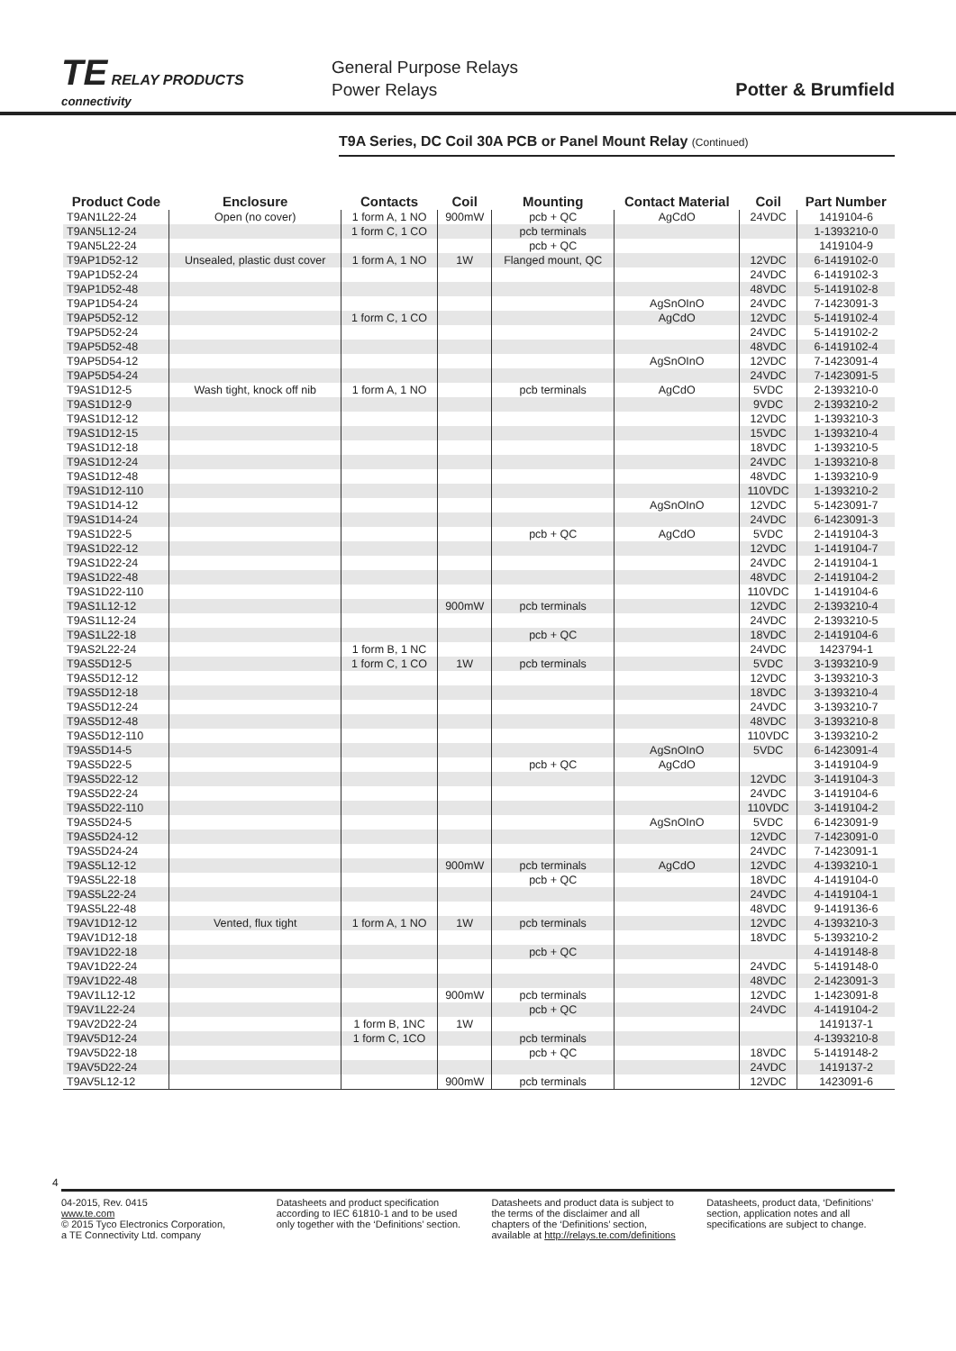TE RELAY PRODUCTS
connectivity
General Purpose Relays
Power Relays
Potter & Brumfield
T9A Series, DC Coil 30A PCB or Panel Mount Relay (Continued)
| Product Code | Enclosure | Contacts | Coil | Mounting | Contact Material | Coil | Part Number |
| --- | --- | --- | --- | --- | --- | --- | --- |
| T9AN1L22-24 | Open (no cover) | 1 form A, 1 NO | 900mW | pcb + QC | AgCdO | 24VDC | 1419104-6 |
| T9AN5L12-24 | | 1 form C, 1 CO | | pcb terminals | | | 1-1393210-0 |
| T9AN5L22-24 | | | | pcb + QC | | | 1419104-9 |
| T9AP1D52-12 | Unsealed, plastic dust cover | 1 form A, 1 NO | 1W | Flanged mount, QC | | 12VDC | 6-1419102-0 |
| T9AP1D52-24 | | | | | | 24VDC | 6-1419102-3 |
| T9AP1D52-48 | | | | | | 48VDC | 5-1419102-8 |
| T9AP1D54-24 | | | | | AgSnOInO | 24VDC | 7-1423091-3 |
| T9AP5D52-12 | | 1 form C, 1 CO | | | AgCdO | 12VDC | 5-1419102-4 |
| T9AP5D52-24 | | | | | | 24VDC | 5-1419102-2 |
| T9AP5D52-48 | | | | | | 48VDC | 6-1419102-4 |
| T9AP5D54-12 | | | | | AgSnOInO | 12VDC | 7-1423091-4 |
| T9AP5D54-24 | | | | | | 24VDC | 7-1423091-5 |
| T9AS1D12-5 | Wash tight, knock off nib | 1 form A, 1 NO | | pcb terminals | AgCdO | 5VDC | 2-1393210-0 |
| T9AS1D12-9 | | | | | | 9VDC | 2-1393210-2 |
| T9AS1D12-12 | | | | | | 12VDC | 1-1393210-3 |
| T9AS1D12-15 | | | | | | 15VDC | 1-1393210-4 |
| T9AS1D12-18 | | | | | | 18VDC | 1-1393210-5 |
| T9AS1D12-24 | | | | | | 24VDC | 1-1393210-8 |
| T9AS1D12-48 | | | | | | 48VDC | 1-1393210-9 |
| T9AS1D12-110 | | | | | | 110VDC | 1-1393210-2 |
| T9AS1D14-12 | | | | | AgSnOInO | 12VDC | 5-1423091-7 |
| T9AS1D14-24 | | | | | | 24VDC | 6-1423091-3 |
| T9AS1D22-5 | | | | pcb + QC | AgCdO | 5VDC | 2-1419104-3 |
| T9AS1D22-12 | | | | | | 12VDC | 1-1419104-7 |
| T9AS1D22-24 | | | | | | 24VDC | 2-1419104-1 |
| T9AS1D22-48 | | | | | | 48VDC | 2-1419104-2 |
| T9AS1D22-110 | | | | | | 110VDC | 1-1419104-6 |
| T9AS1L12-12 | | | 900mW | pcb terminals | | 12VDC | 2-1393210-4 |
| T9AS1L12-24 | | | | | | 24VDC | 2-1393210-5 |
| T9AS1L22-18 | | | | pcb + QC | | 18VDC | 2-1419104-6 |
| T9AS2L22-24 | | 1 form B, 1 NC | | | | 24VDC | 1423794-1 |
| T9AS5D12-5 | | 1 form C, 1 CO | 1W | pcb terminals | | 5VDC | 3-1393210-9 |
| T9AS5D12-12 | | | | | | 12VDC | 3-1393210-3 |
| T9AS5D12-18 | | | | | | 18VDC | 3-1393210-4 |
| T9AS5D12-24 | | | | | | 24VDC | 3-1393210-7 |
| T9AS5D12-48 | | | | | | 48VDC | 3-1393210-8 |
| T9AS5D12-110 | | | | | | 110VDC | 3-1393210-2 |
| T9AS5D14-5 | | | | | AgSnOInO | 5VDC | 6-1423091-4 |
| T9AS5D22-5 | | | | pcb + QC | AgCdO | | 3-1419104-9 |
| T9AS5D22-12 | | | | | | 12VDC | 3-1419104-3 |
| T9AS5D22-24 | | | | | | 24VDC | 3-1419104-6 |
| T9AS5D22-110 | | | | | | 110VDC | 3-1419104-2 |
| T9AS5D24-5 | | | | | AgSnOInO | 5VDC | 6-1423091-9 |
| T9AS5D24-12 | | | | | | 12VDC | 7-1423091-0 |
| T9AS5D24-24 | | | | | | 24VDC | 7-1423091-1 |
| T9AS5L12-12 | | | 900mW | pcb terminals | AgCdO | 12VDC | 4-1393210-1 |
| T9AS5L22-18 | | | | pcb + QC | | 18VDC | 4-1419104-0 |
| T9AS5L22-24 | | | | | | 24VDC | 4-1419104-1 |
| T9AS5L22-48 | | | | | | 48VDC | 9-1419136-6 |
| T9AV1D12-12 | Vented, flux tight | 1 form A, 1 NO | 1W | pcb terminals | | 12VDC | 4-1393210-3 |
| T9AV1D12-18 | | | | | | 18VDC | 5-1393210-2 |
| T9AV1D22-18 | | | | pcb + QC | | | 4-1419148-8 |
| T9AV1D22-24 | | | | | | 24VDC | 5-1419148-0 |
| T9AV1D22-48 | | | | | | 48VDC | 2-1423091-3 |
| T9AV1L12-12 | | | 900mW | pcb terminals | | 12VDC | 1-1423091-8 |
| T9AV1L22-24 | | | | pcb + QC | | 24VDC | 4-1419104-2 |
| T9AV2D22-24 | | 1 form B, 1NC | 1W | | | | 1419137-1 |
| T9AV5D12-24 | | 1 form C, 1CO | | pcb terminals | | | 4-1393210-8 |
| T9AV5D22-18 | | | | pcb + QC | | 18VDC | 5-1419148-2 |
| T9AV5D22-24 | | | | | | 24VDC | 1419137-2 |
| T9AV5L12-12 | | | 900mW | pcb terminals | | 12VDC | 1423091-6 |
4
04-2015, Rev. 0415
www.te.com
© 2015 Tyco Electronics Corporation,
a TE Connectivity Ltd. company
Datasheets and product specification according to IEC 61810-1 and to be used only together with the ‘Definitions’ section.
Datasheets and product data is subject to the terms of the disclaimer and all chapters of the ‘Definitions’ section, available at http://relays.te.com/definitions
Datasheets, product data, ‘Definitions’ section, application notes and all specifications are subject to change.